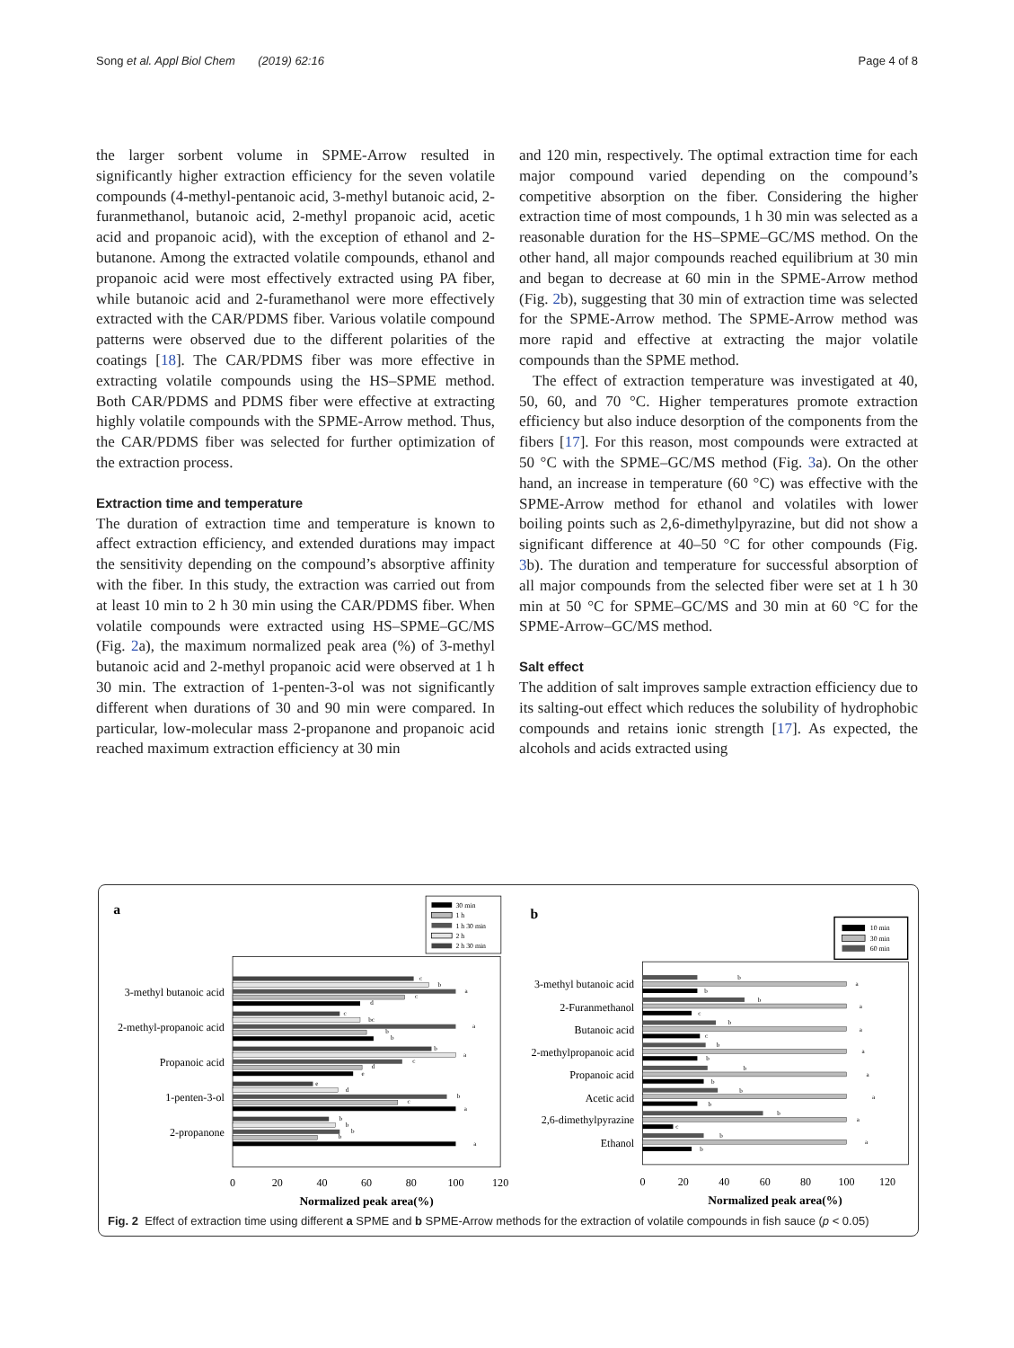Song et al. Appl Biol Chem (2019) 62:16 Page 4 of 8
the larger sorbent volume in SPME-Arrow resulted in significantly higher extraction efficiency for the seven volatile compounds (4-methyl-pentanoic acid, 3-methyl butanoic acid, 2-furanmethanol, butanoic acid, 2-methyl propanoic acid, acetic acid and propanoic acid), with the exception of ethanol and 2-butanone. Among the extracted volatile compounds, ethanol and propanoic acid were most effectively extracted using PA fiber, while butanoic acid and 2-furamethanol were more effectively extracted with the CAR/PDMS fiber. Various volatile compound patterns were observed due to the different polarities of the coatings [18]. The CAR/PDMS fiber was more effective in extracting volatile compounds using the HS–SPME method. Both CAR/PDMS and PDMS fiber were effective at extracting highly volatile compounds with the SPME-Arrow method. Thus, the CAR/PDMS fiber was selected for further optimization of the extraction process.
Extraction time and temperature
The duration of extraction time and temperature is known to affect extraction efficiency, and extended durations may impact the sensitivity depending on the compound’s absorptive affinity with the fiber. In this study, the extraction was carried out from at least 10 min to 2 h 30 min using the CAR/PDMS fiber. When volatile compounds were extracted using HS–SPME–GC/MS (Fig. 2a), the maximum normalized peak area (%) of 3-methyl butanoic acid and 2-methyl propanoic acid were observed at 1 h 30 min. The extraction of 1-penten-3-ol was not significantly different when durations of 30 and 90 min were compared. In particular, low-molecular mass 2-propanone and propanoic acid reached maximum extraction efficiency at 30 min
and 120 min, respectively. The optimal extraction time for each major compound varied depending on the compound’s competitive absorption on the fiber. Considering the higher extraction time of most compounds, 1 h 30 min was selected as a reasonable duration for the HS–SPME–GC/MS method. On the other hand, all major compounds reached equilibrium at 30 min and began to decrease at 60 min in the SPME-Arrow method (Fig. 2b), suggesting that 30 min of extraction time was selected for the SPME-Arrow method. The SPME-Arrow method was more rapid and effective at extracting the major volatile compounds than the SPME method.
The effect of extraction temperature was investigated at 40, 50, 60, and 70 °C. Higher temperatures promote extraction efficiency but also induce desorption of the components from the fibers [17]. For this reason, most compounds were extracted at 50 °C with the SPME–GC/MS method (Fig. 3a). On the other hand, an increase in temperature (60 °C) was effective with the SPME-Arrow method for ethanol and volatiles with lower boiling points such as 2,6-dimethylpyrazine, but did not show a significant difference at 40–50 °C for other compounds (Fig. 3b). The duration and temperature for successful absorption of all major compounds from the selected fiber were set at 1 h 30 min at 50 °C for SPME–GC/MS and 30 min at 60 °C for the SPME-Arrow–GC/MS method.
Salt effect
The addition of salt improves sample extraction efficiency due to its salting-out effect which reduces the solubility of hydrophobic compounds and retains ionic strength [17]. As expected, the alcohols and acids extracted using
a
30 min
1 h
1 h 30 min
2 h
2 h 30 min
3-methyl butanoic acid
2-methyl-propanoic acid
Propanoic acid
1-penten-3-ol
2-propanone
c
b
a
c
d
c
bc
a
b
b
b
a
c
d
e
e
d
b
c
a
b
b
b
b
a
0
20
40
60
80
100
120
Normalized peak area(%)
b
10 min
30 min
60 min
3-methyl butanoic acid
2-Furanmethanol
Butanoic acid
2-methylpropanoic acid
Propanoic acid
Acetic acid
2,6-dimethylpyrazine
Ethanol
b
a
b
b
a
c
b
a
c
b
a
b
b
a
b
b
a
b
b
a
c
b
a
b
0
20
40
60
80
100
120
Normalized peak area(%)
Fig. 2 Effect of extraction time using different a SPME and b SPME-Arrow methods for the extraction of volatile compounds in fish sauce (p < 0.05)